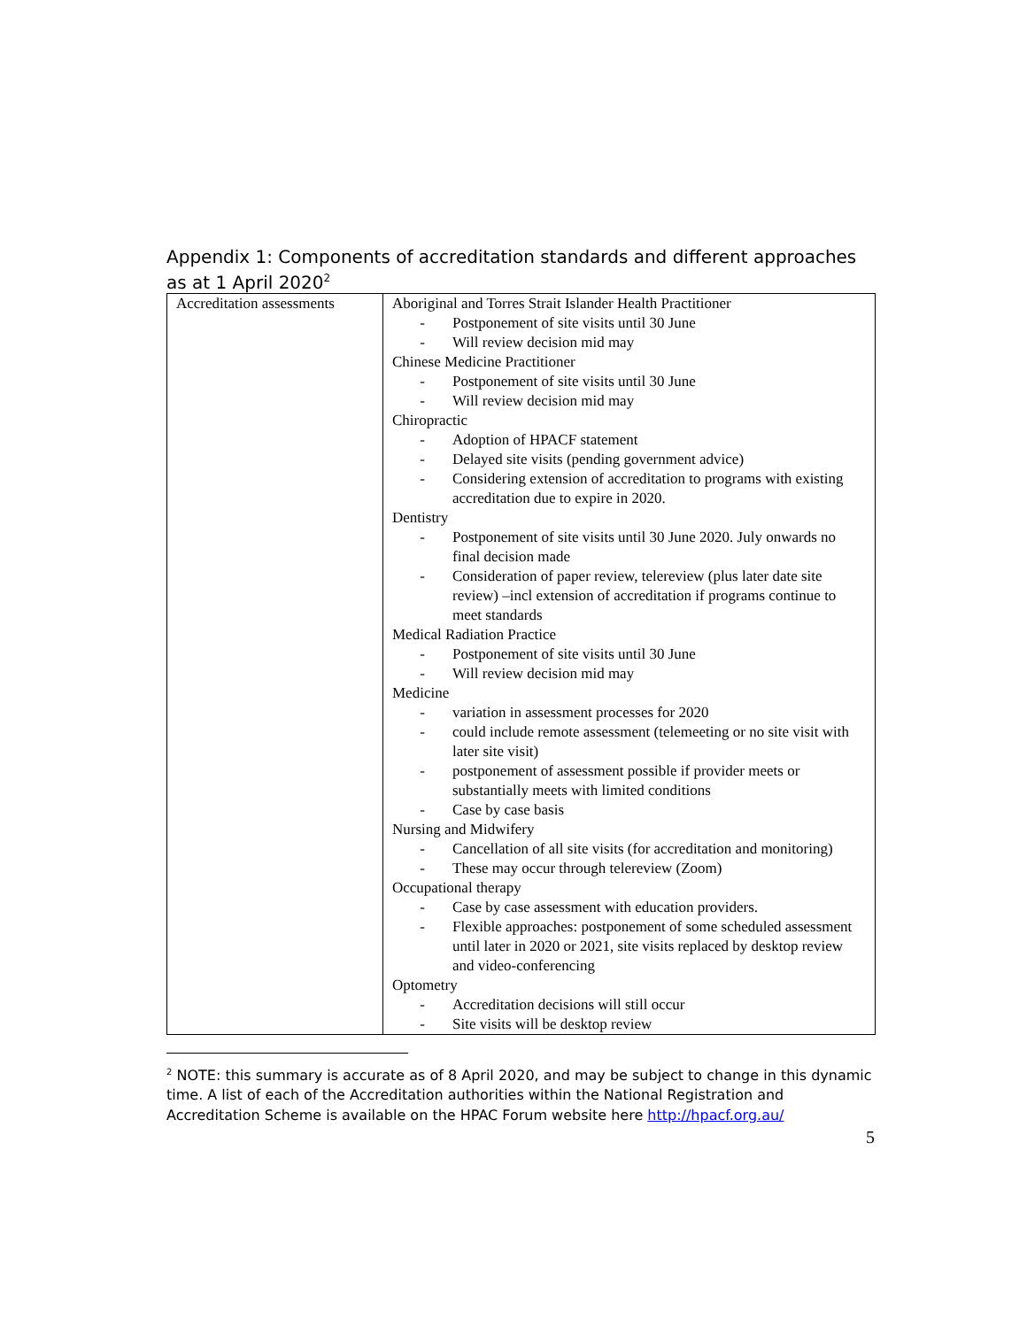Appendix 1: Components of accreditation standards and different approaches as at 1 April 2020<sup>2</sup>
| Accreditation assessments | Aboriginal and Torres Strait Islander Health Practitioner - Postponement of site visits until 30 June - Will review decision mid may Chinese Medicine Practitioner - Postponement of site visits until 30 June - Will review decision mid may Chiropractic - Adoption of HPACF statement - Delayed site visits (pending government advice) - Considering extension of accreditation to programs with existing accreditation due to expire in 2020. Dentistry - Postponement of site visits until 30 June 2020. July onwards no final decision made - Consideration of paper review, telereview (plus later date site review) –incl extension of accreditation if programs continue to meet standards Medical Radiation Practice - Postponement of site visits until 30 June - Will review decision mid may Medicine - variation in assessment processes for 2020 - could include remote assessment (telemeeting or no site visit with later site visit) - postponement of assessment possible if provider meets or substantially meets with limited conditions - Case by case basis Nursing and Midwifery - Cancellation of all site visits (for accreditation and monitoring) - These may occur through telereview (Zoom) Occupational therapy - Case by case assessment with education providers. - Flexible approaches: postponement of some scheduled assessment until later in 2020 or 2021, site visits replaced by desktop review and video-conferencing Optometry - Accreditation decisions will still occur - Site visits will be desktop review |
<sup>2</sup> NOTE: this summary is accurate as of 8 April 2020, and may be subject to change in this dynamic time. A list of each of the Accreditation authorities within the National Registration and Accreditation Scheme is available on the HPAC Forum website here http://hpacf.org.au/
5